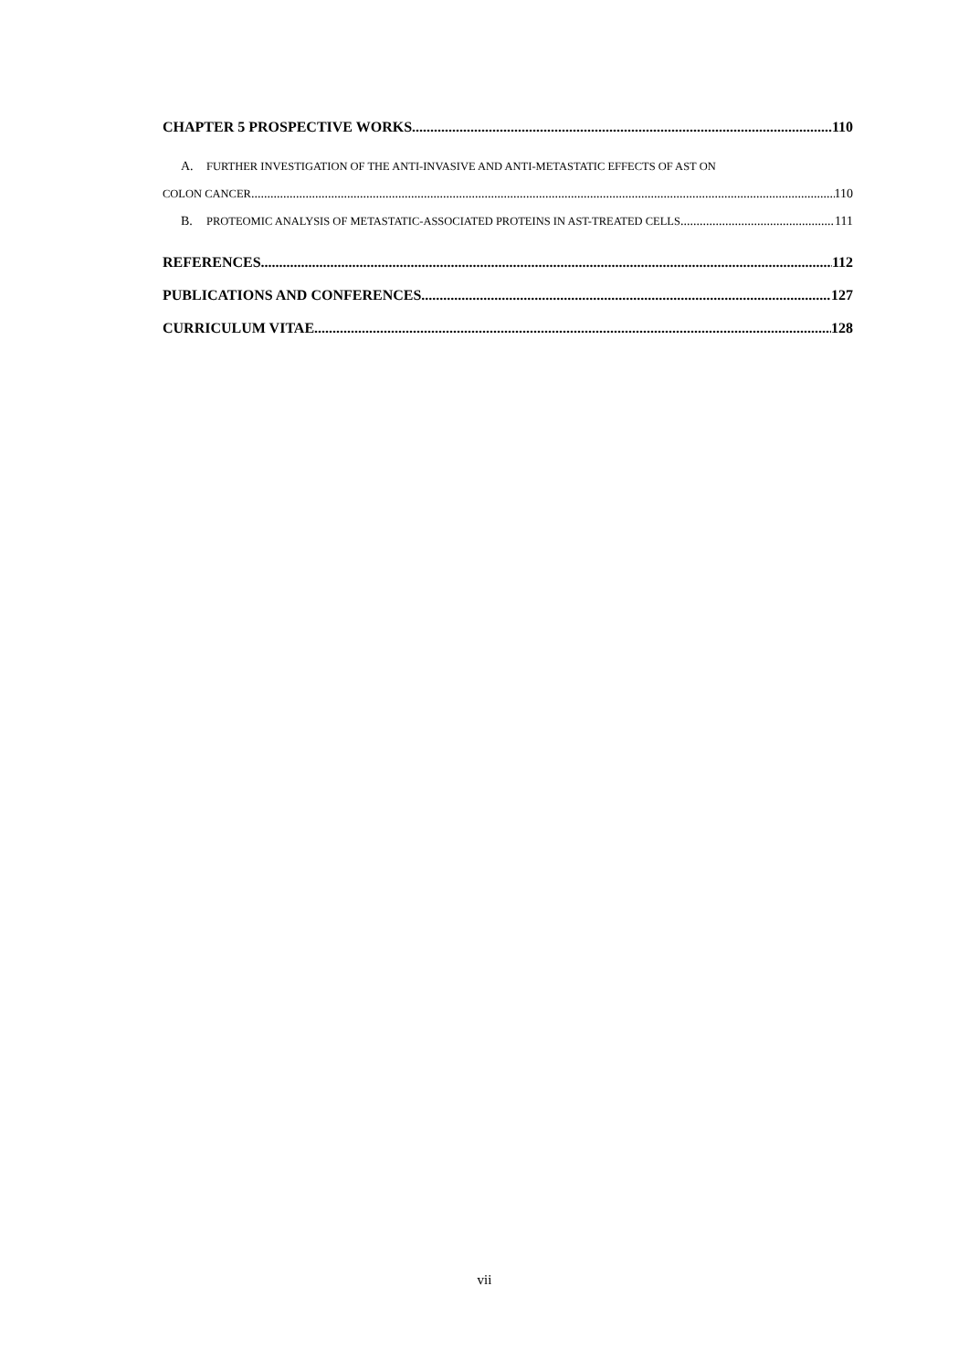CHAPTER 5 PROSPECTIVE WORKS 110
A. FURTHER INVESTIGATION OF THE ANTI-INVASIVE AND ANTI-METASTATIC EFFECTS OF AST ON
COLON CANCER 110
B. PROTEOMIC ANALYSIS OF METASTATIC-ASSOCIATED PROTEINS IN AST-TREATED CELLS 111
REFERENCES 112
PUBLICATIONS AND CONFERENCES 127
CURRICULUM VITAE 128
vii